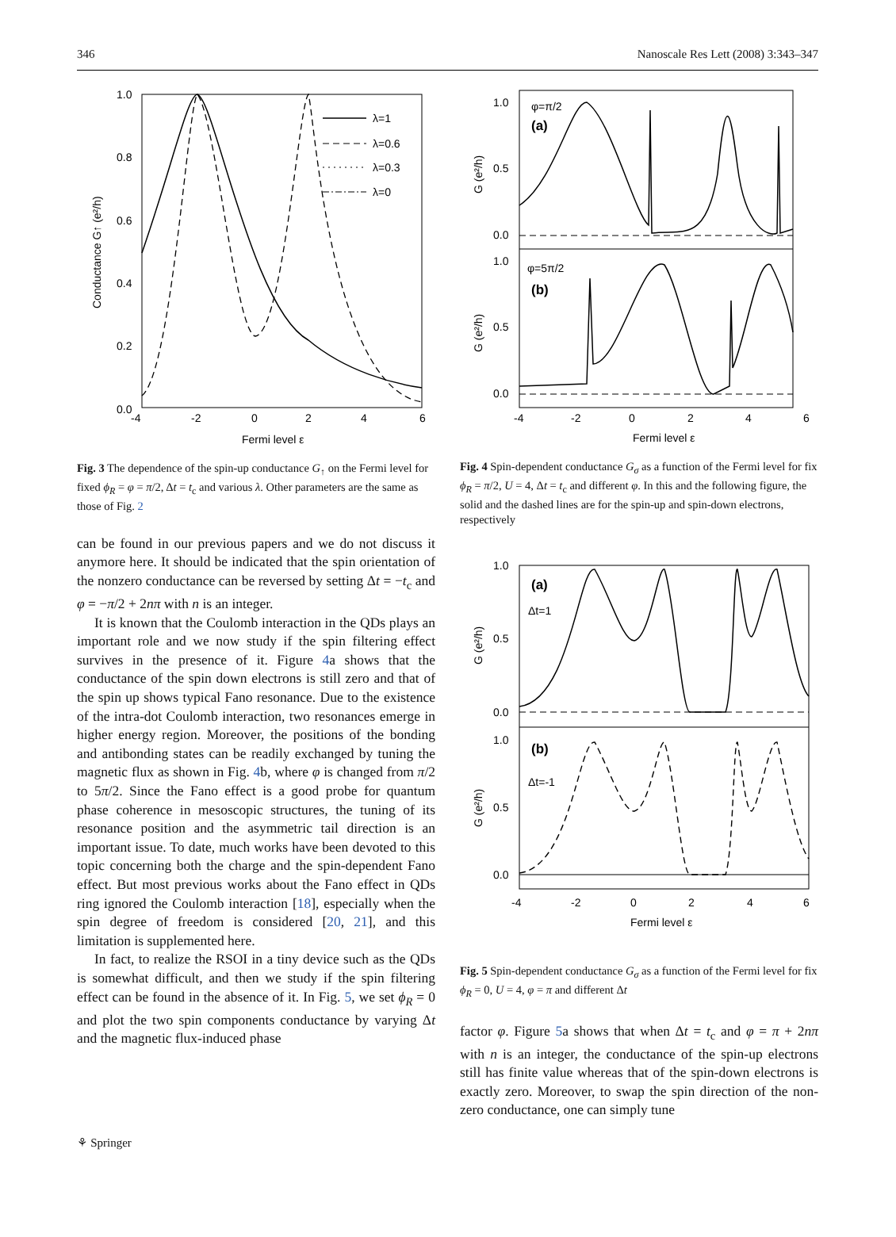346 Nanoscale Res Lett (2008) 3:343–347
1.0
0.8
0.6
0.4
0.2
0.0
-4
-2
0
2
4
6
Fermi level ε
Conductance G↑ (e²/h)
λ=1
λ=0.6
λ=0.3
λ=0
Fig. 3 The dependence of the spin-up conductance G<sub>↑</sub> on the Fermi level for fixed ϕ<sub>R</sub> = φ = π/2, Δt = t<sub>c</sub> and various λ. Other parameters are the same as those of Fig. 2
can be found in our previous papers and we do not discuss it anymore here. It should be indicated that the spin orientation of the nonzero conductance can be reversed by setting Δt = −t<sub>c</sub> and φ = −π/2 + 2nπ with n is an integer.
It is known that the Coulomb interaction in the QDs plays an important role and we now study if the spin filtering effect survives in the presence of it. Figure 4a shows that the conductance of the spin down electrons is still zero and that of the spin up shows typical Fano resonance. Due to the existence of the intra-dot Coulomb interaction, two resonances emerge in higher energy region. Moreover, the positions of the bonding and antibonding states can be readily exchanged by tuning the magnetic flux as shown in Fig. 4b, where φ is changed from π/2 to 5π/2. Since the Fano effect is a good probe for quantum phase coherence in mesoscopic structures, the tuning of its resonance position and the asymmetric tail direction is an important issue. To date, much works have been devoted to this topic concerning both the charge and the spin-dependent Fano effect. But most previous works about the Fano effect in QDs ring ignored the Coulomb interaction [18], especially when the spin degree of freedom is considered [20, 21], and this limitation is supplemented here.
In fact, to realize the RSOI in a tiny device such as the QDs is somewhat difficult, and then we study if the spin filtering effect can be found in the absence of it. In Fig. 5, we set ϕ<sub>R</sub> = 0 and plot the two spin components conductance by varying Δt and the magnetic flux-induced phase
1.0
0.5
0.0
1.0
0.5
0.0
φ=π/2
(a)
φ=5π/2
(b)
G (e²/h)
G (e²/h)
-4
-2
0
2
4
6
Fermi level ε
Fig. 4 Spin-dependent conductance G<sub>σ</sub> as a function of the Fermi level for fix ϕ<sub>R</sub> = π/2, U = 4, Δt = t<sub>c</sub> and different φ. In this and the following figure, the solid and the dashed lines are for the spin-up and spin-down electrons, respectively
1.0
0.5
0.0
1.0
0.5
0.0
(a)
Δt=1
(b)
Δt=-1
G (e²/h)
G (e²/h)
-4
-2
0
2
4
6
Fermi level ε
Fig. 5 Spin-dependent conductance G<sub>σ</sub> as a function of the Fermi level for fix ϕ<sub>R</sub> = 0, U = 4, φ = π and different Δt
factor φ. Figure 5a shows that when Δt = t<sub>c</sub> and φ = π + 2nπ with n is an integer, the conductance of the spin-up electrons still has finite value whereas that of the spin-down electrons is exactly zero. Moreover, to swap the spin direction of the non-zero conductance, one can simply tune
⚘ Springer